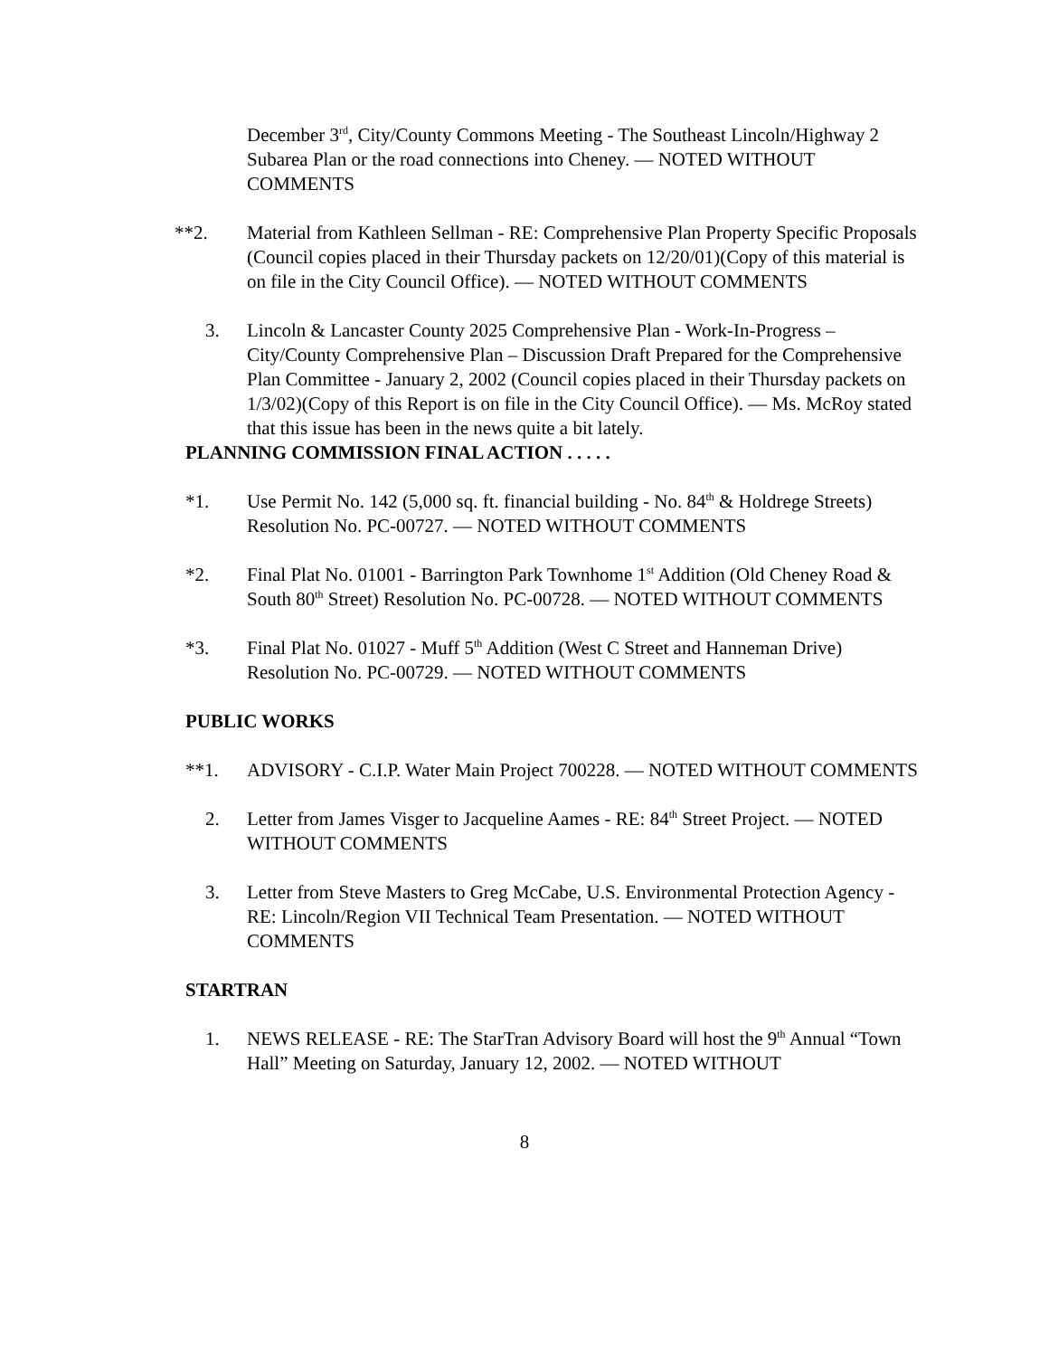December 3<sup>rd</sup>, City/County Commons Meeting - The Southeast Lincoln/Highway 2 Subarea Plan or the road connections into Cheney. — NOTED WITHOUT COMMENTS
**2. Material from Kathleen Sellman - RE: Comprehensive Plan Property Specific Proposals (Council copies placed in their Thursday packets on 12/20/01)(Copy of this material is on file in the City Council Office). — NOTED WITHOUT COMMENTS
3. Lincoln & Lancaster County 2025 Comprehensive Plan - Work-In-Progress – City/County Comprehensive Plan – Discussion Draft Prepared for the Comprehensive Plan Committee - January 2, 2002 (Council copies placed in their Thursday packets on 1/3/02)(Copy of this Report is on file in the City Council Office). — Ms. McRoy stated that this issue has been in the news quite a bit lately.
PLANNING COMMISSION FINAL ACTION . . . . .
*1. Use Permit No. 142 (5,000 sq. ft. financial building - No. 84<sup>th</sup> & Holdrege Streets) Resolution No. PC-00727. — NOTED WITHOUT COMMENTS
*2. Final Plat No. 01001 - Barrington Park Townhome 1<sup>st</sup> Addition (Old Cheney Road & South 80<sup>th</sup> Street) Resolution No. PC-00728. — NOTED WITHOUT COMMENTS
*3. Final Plat No. 01027 - Muff 5<sup>th</sup> Addition (West C Street and Hanneman Drive) Resolution No. PC-00729. — NOTED WITHOUT COMMENTS
PUBLIC WORKS
**1. ADVISORY - C.I.P. Water Main Project 700228. — NOTED WITHOUT COMMENTS
2. Letter from James Visger to Jacqueline Aames - RE: 84<sup>th</sup> Street Project. — NOTED WITHOUT COMMENTS
3. Letter from Steve Masters to Greg McCabe, U.S. Environmental Protection Agency - RE: Lincoln/Region VII Technical Team Presentation. — NOTED WITHOUT COMMENTS
STARTRAN
1. NEWS RELEASE - RE: The StarTran Advisory Board will host the 9<sup>th</sup> Annual “Town Hall” Meeting on Saturday, January 12, 2002. — NOTED WITHOUT
8